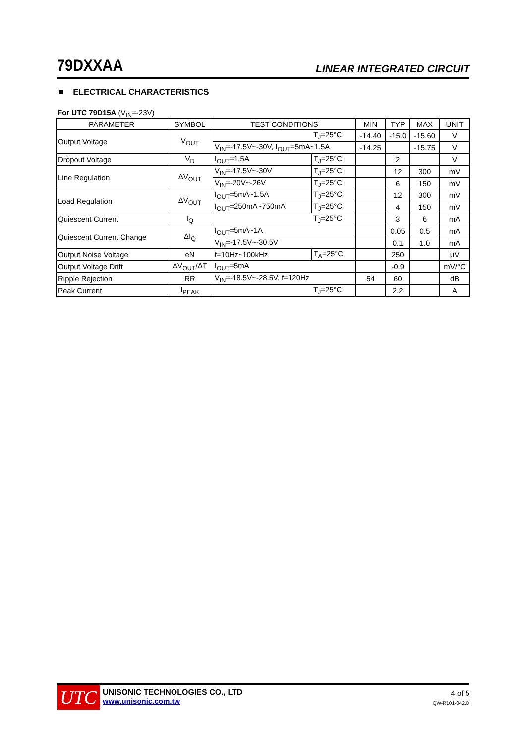79DXXAA LINEAR INTEGRATED CIRCUIT
■ ELECTRICAL CHARACTERISTICS
For UTC 79D15A (V<sub>IN</sub>=-23V)
| PARAMETER | SYMBOL | TEST CONDITIONS | | MIN | TYP | MAX | UNIT |
| --- | --- | --- | --- | --- | --- | --- | --- |
| Output Voltage | V<sub>OUT</sub> | | T<sub>J</sub>=25°C | -14.40 | -15.0 | -15.60 | V |
| | | V<sub>IN</sub>=-17.5V~-30V, I<sub>OUT</sub>=5mA~1.5A | | -14.25 | | -15.75 | V |
| Dropout Voltage | V<sub>D</sub> | I<sub>OUT</sub>=1.5A | T<sub>J</sub>=25°C | | 2 | | V |
| Line Regulation | ΔV<sub>OUT</sub> | V<sub>IN</sub>=-17.5V~-30V | T<sub>J</sub>=25°C | | 12 | 300 | mV |
| | | V<sub>IN</sub>=-20V~-26V | T<sub>J</sub>=25°C | | 6 | 150 | mV |
| Load Regulation | ΔV<sub>OUT</sub> | I<sub>OUT</sub>=5mA~1.5A | T<sub>J</sub>=25°C | | 12 | 300 | mV |
| | | I<sub>OUT</sub>=250mA~750mA | T<sub>J</sub>=25°C | | 4 | 150 | mV |
| Quiescent Current | I<sub>Q</sub> | | T<sub>J</sub>=25°C | | 3 | 6 | mA |
| Quiescent Current Change | ΔI<sub>Q</sub> | I<sub>OUT</sub>=5mA~1A | | | 0.05 | 0.5 | mA |
| | | V<sub>IN</sub>=-17.5V~-30.5V | | | 0.1 | 1.0 | mA |
| Output Noise Voltage | eN | f=10Hz~100kHz | T<sub>A</sub>=25°C | | 250 | | μV |
| Output Voltage Drift | ΔV<sub>OUT</sub>/ΔT | I<sub>OUT</sub>=5mA | | | -0.9 | | mV/°C |
| Ripple Rejection | RR | V<sub>IN</sub>=-18.5V~-28.5V, f=120Hz | | 54 | 60 | | dB |
| Peak Current | I<sub>PEAK</sub> | | T<sub>J</sub>=25°C | | 2.2 | | A |
UTC
UNISONIC TECHNOLOGIES CO., LTD
www.unisonic.com.tw
4 of 5
QW-R101-042.D